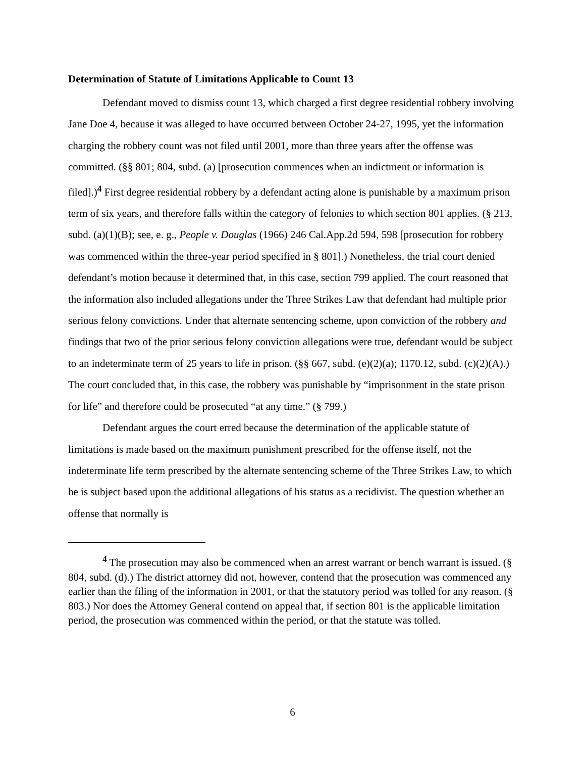Determination of Statute of Limitations Applicable to Count 13
Defendant moved to dismiss count 13, which charged a first degree residential robbery involving Jane Doe 4, because it was alleged to have occurred between October 24-27, 1995, yet the information charging the robbery count was not filed until 2001, more than three years after the offense was committed. (§§ 801; 804, subd. (a) [prosecution commences when an indictment or information is filed].)<sup>4</sup> First degree residential robbery by a defendant acting alone is punishable by a maximum prison term of six years, and therefore falls within the category of felonies to which section 801 applies. (§ 213, subd. (a)(1)(B); see, e. g., People v. Douglas (1966) 246 Cal.App.2d 594, 598 [prosecution for robbery was commenced within the three-year period specified in § 801].) Nonetheless, the trial court denied defendant’s motion because it determined that, in this case, section 799 applied. The court reasoned that the information also included allegations under the Three Strikes Law that defendant had multiple prior serious felony convictions. Under that alternate sentencing scheme, upon conviction of the robbery and findings that two of the prior serious felony conviction allegations were true, defendant would be subject to an indeterminate term of 25 years to life in prison. (§§ 667, subd. (e)(2)(a); 1170.12, subd. (c)(2)(A).) The court concluded that, in this case, the robbery was punishable by “imprisonment in the state prison for life” and therefore could be prosecuted “at any time.” (§ 799.)
Defendant argues the court erred because the determination of the applicable statute of limitations is made based on the maximum punishment prescribed for the offense itself, not the indeterminate life term prescribed by the alternate sentencing scheme of the Three Strikes Law, to which he is subject based upon the additional allegations of his status as a recidivist. The question whether an offense that normally is
<sup>4</sup> The prosecution may also be commenced when an arrest warrant or bench warrant is issued. (§ 804, subd. (d).) The district attorney did not, however, contend that the prosecution was commenced any earlier than the filing of the information in 2001, or that the statutory period was tolled for any reason. (§ 803.) Nor does the Attorney General contend on appeal that, if section 801 is the applicable limitation period, the prosecution was commenced within the period, or that the statute was tolled.
6